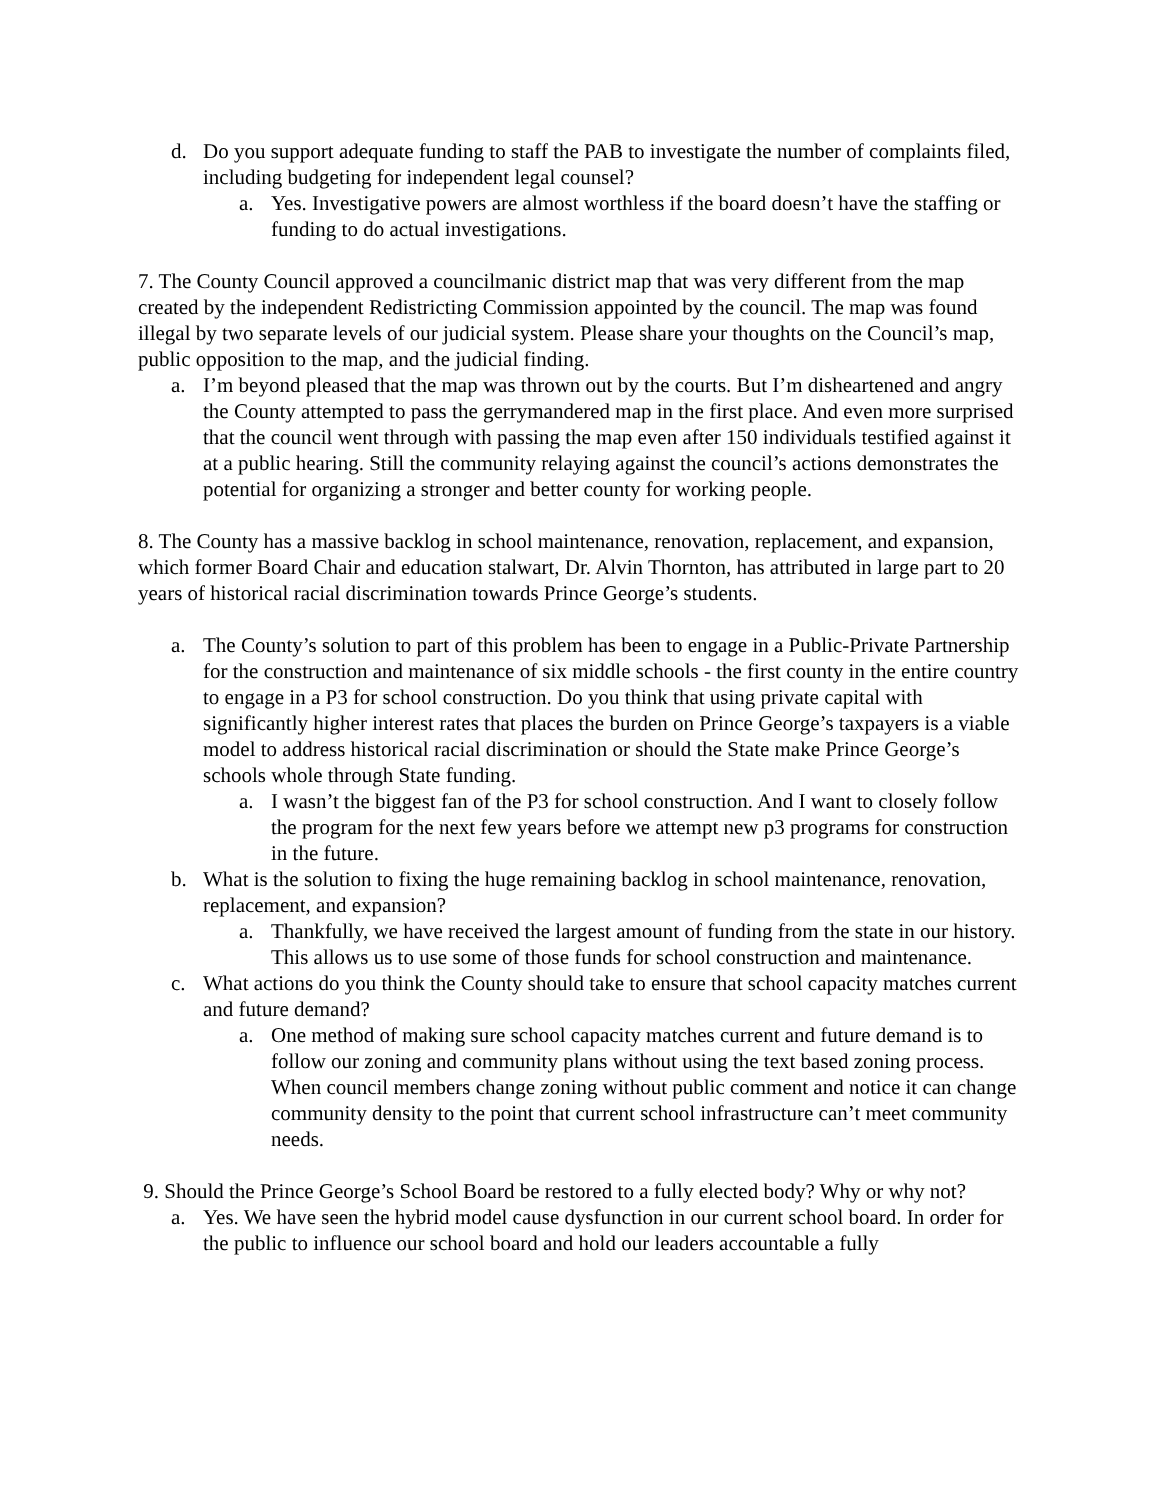d. Do you support adequate funding to staff the PAB to investigate the number of complaints filed, including budgeting for independent legal counsel?
a. Yes. Investigative powers are almost worthless if the board doesn’t have the staffing or funding to do actual investigations.
7. The County Council approved a councilmanic district map that was very different from the map created by the independent Redistricting Commission appointed by the council. The map was found illegal by two separate levels of our judicial system. Please share your thoughts on the Council’s map, public opposition to the map, and the judicial finding.
a. I’m beyond pleased that the map was thrown out by the courts. But I’m disheartened and angry the County attempted to pass the gerrymandered map in the first place. And even more surprised that the council went through with passing the map even after 150 individuals testified against it at a public hearing. Still the community relaying against the council’s actions demonstrates the potential for organizing a stronger and better county for working people.
8. The County has a massive backlog in school maintenance, renovation, replacement, and expansion, which former Board Chair and education stalwart, Dr. Alvin Thornton, has attributed in large part to 20 years of historical racial discrimination towards Prince George’s students.
a. The County’s solution to part of this problem has been to engage in a Public-Private Partnership for the construction and maintenance of six middle schools - the first county in the entire country to engage in a P3 for school construction. Do you think that using private capital with significantly higher interest rates that places the burden on Prince George’s taxpayers is a viable model to address historical racial discrimination or should the State make Prince George’s schools whole through State funding.
a. I wasn’t the biggest fan of the P3 for school construction. And I want to closely follow the program for the next few years before we attempt new p3 programs for construction in the future.
b. What is the solution to fixing the huge remaining backlog in school maintenance, renovation, replacement, and expansion?
a. Thankfully, we have received the largest amount of funding from the state in our history. This allows us to use some of those funds for school construction and maintenance.
c. What actions do you think the County should take to ensure that school capacity matches current and future demand?
a. One method of making sure school capacity matches current and future demand is to follow our zoning and community plans without using the text based zoning process. When council members change zoning without public comment and notice it can change community density to the point that current school infrastructure can’t meet community needs.
9. Should the Prince George’s School Board be restored to a fully elected body? Why or why not?
a. Yes. We have seen the hybrid model cause dysfunction in our current school board. In order for the public to influence our school board and hold our leaders accountable a fully